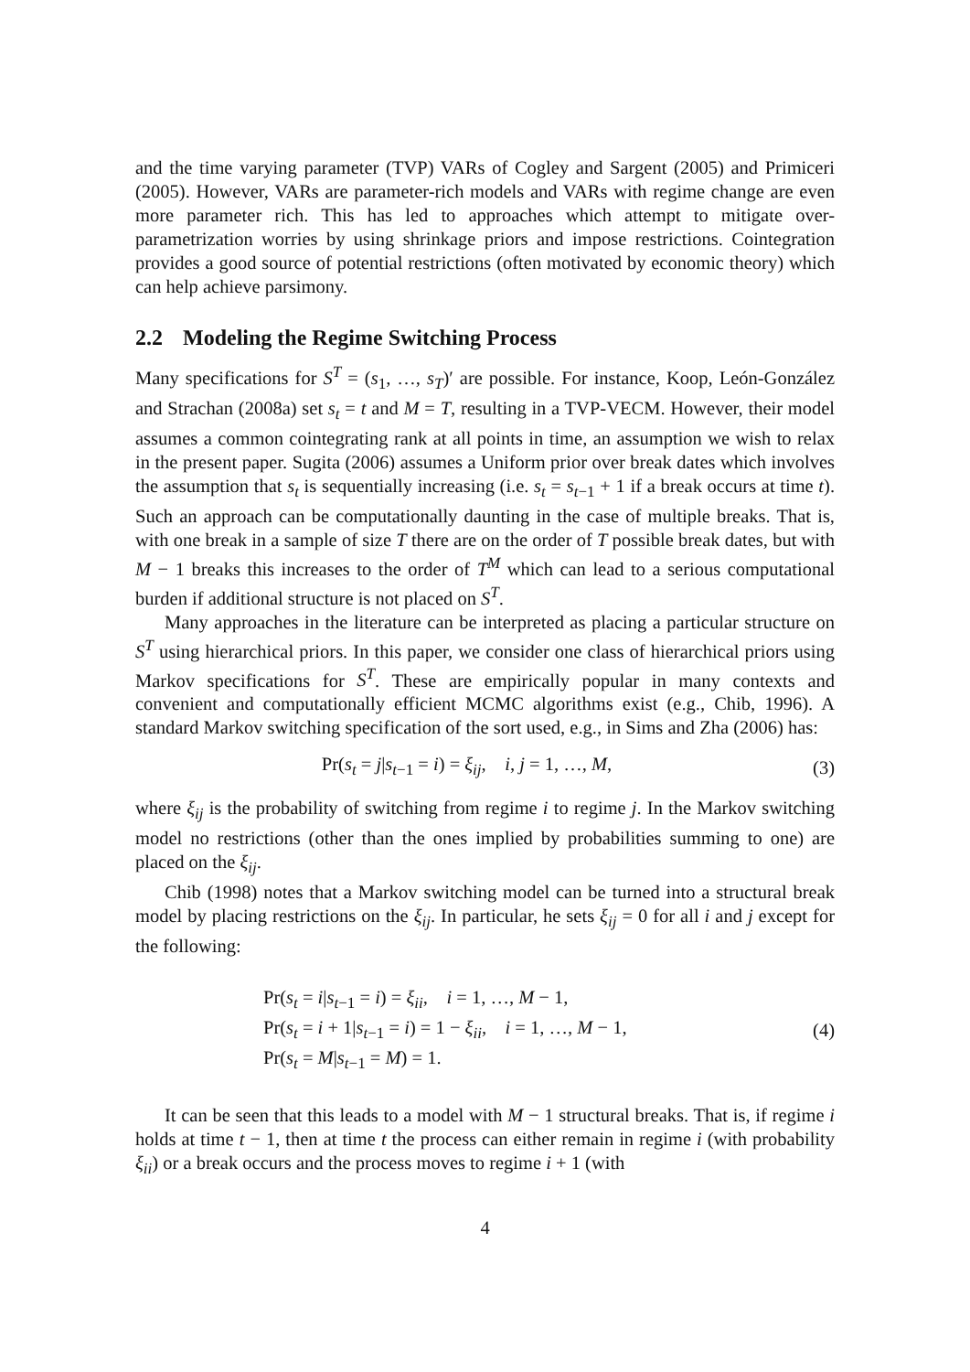and the time varying parameter (TVP) VARs of Cogley and Sargent (2005) and Primiceri (2005). However, VARs are parameter-rich models and VARs with regime change are even more parameter rich. This has led to approaches which attempt to mitigate over-parametrization worries by using shrinkage priors and impose restrictions. Cointegration provides a good source of potential restrictions (often motivated by economic theory) which can help achieve parsimony.
2.2 Modeling the Regime Switching Process
Many specifications for S<sup>T</sup> = (s<sub>1</sub>, …, s<sub>T</sub>)′ are possible. For instance, Koop, León-González and Strachan (2008a) set s<sub>t</sub> = t and M = T, resulting in a TVP-VECM. However, their model assumes a common cointegrating rank at all points in time, an assumption we wish to relax in the present paper. Sugita (2006) assumes a Uniform prior over break dates which involves the assumption that s<sub>t</sub> is sequentially increasing (i.e. s<sub>t</sub> = s<sub>t−1</sub> + 1 if a break occurs at time t). Such an approach can be computationally daunting in the case of multiple breaks. That is, with one break in a sample of size T there are on the order of T possible break dates, but with M − 1 breaks this increases to the order of T<sup>M</sup> which can lead to a serious computational burden if additional structure is not placed on S<sup>T</sup>.
Many approaches in the literature can be interpreted as placing a particular structure on S<sup>T</sup> using hierarchical priors. In this paper, we consider one class of hierarchical priors using Markov specifications for S<sup>T</sup>. These are empirically popular in many contexts and convenient and computationally efficient MCMC algorithms exist (e.g., Chib, 1996). A standard Markov switching specification of the sort used, e.g., in Sims and Zha (2006) has:
Pr(s<sub>t</sub> = j|s<sub>t−1</sub> = i) = ξ<sub>ij</sub>, i, j = 1, …, M,
(3)
where ξ<sub>ij</sub> is the probability of switching from regime i to regime j. In the Markov switching model no restrictions (other than the ones implied by probabilities summing to one) are placed on the ξ<sub>ij</sub>.
Chib (1998) notes that a Markov switching model can be turned into a structural break model by placing restrictions on the ξ<sub>ij</sub>. In particular, he sets ξ<sub>ij</sub> = 0 for all i and j except for the following:
Pr(s<sub>t</sub> = i|s<sub>t−1</sub> = i) = ξ<sub>ii</sub>, i = 1, …, M − 1,
Pr(s<sub>t</sub> = i + 1|s<sub>t−1</sub> = i) = 1 − ξ<sub>ii</sub>, i = 1, …, M − 1,
Pr(s<sub>t</sub> = M|s<sub>t−1</sub> = M) = 1.
(4)
It can be seen that this leads to a model with M − 1 structural breaks. That is, if regime i holds at time t − 1, then at time t the process can either remain in regime i (with probability ξ<sub>ii</sub>) or a break occurs and the process moves to regime i + 1 (with
4